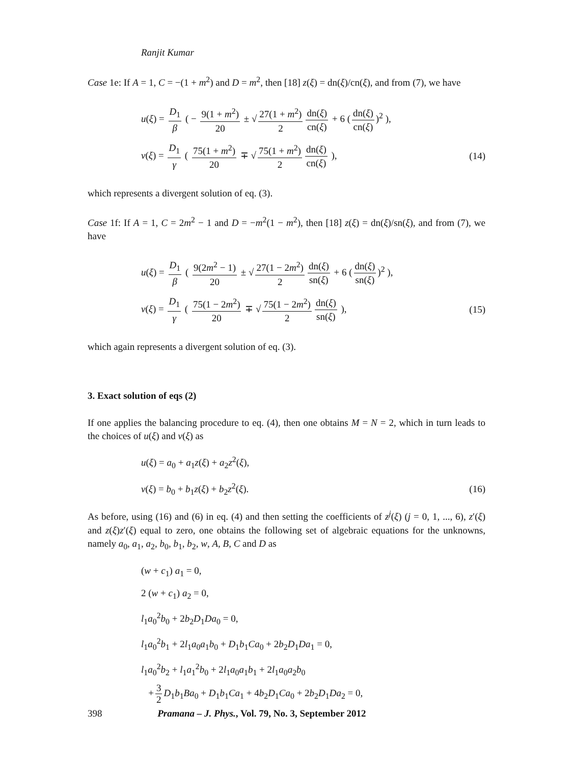Ranjit Kumar
Case 1e: If A = 1, C = −(1 + m<sup>2</sup>) and D = m<sup>2</sup>, then [18] z(ξ) = dn(ξ)/cn(ξ), and from (7), we have
u(ξ) = D<sub>1</sub> β ( − 9(1 + m<sup>2</sup>) 20 ± √ 27(1 + m<sup>2</sup>) 2 dn(ξ) cn(ξ) + 6 (dn(ξ) cn(ξ))<sup>2</sup> ),
v(ξ) = D<sub>1</sub> γ ( 75(1 + m<sup>2</sup>) 20 ∓ √ 75(1 + m<sup>2</sup>) 2 dn(ξ) cn(ξ) ), (14)
which represents a divergent solution of eq. (3).
Case 1f: If A = 1, C = 2m<sup>2</sup> − 1 and D = −m<sup>2</sup>(1 − m<sup>2</sup>), then [18] z(ξ) = dn(ξ)/sn(ξ), and from (7), we have
u(ξ) = D<sub>1</sub> β ( 9(2m<sup>2</sup> − 1) 20 ± √ 27(1 − 2m<sup>2</sup>) 2 dn(ξ) sn(ξ) + 6 (dn(ξ) sn(ξ))<sup>2</sup> ),
v(ξ) = D<sub>1</sub> γ ( 75(1 − 2m<sup>2</sup>) 20 ∓ √ 75(1 − 2m<sup>2</sup>) 2 dn(ξ) sn(ξ) ), (15)
which again represents a divergent solution of eq. (3).
3. Exact solution of eqs (2)
If one applies the balancing procedure to eq. (4), then one obtains M = N = 2, which in turn leads to the choices of u(ξ) and v(ξ) as
u(ξ) = a<sub>0</sub> + a<sub>1</sub>z(ξ) + a<sub>2</sub>z<sup>2</sup>(ξ),
v(ξ) = b<sub>0</sub> + b<sub>1</sub>z(ξ) + b<sub>2</sub>z<sup>2</sup>(ξ). (16)
As before, using (16) and (6) in eq. (4) and then setting the coefficients of z<sup>j</sup>(ξ) (j = 0, 1, ..., 6), z′(ξ) and z(ξ)z′(ξ) equal to zero, one obtains the following set of algebraic equations for the unknowns, namely a<sub>0</sub>, a<sub>1</sub>, a<sub>2</sub>, b<sub>0</sub>, b<sub>1</sub>, b<sub>2</sub>, w, A, B, C and D as
(w + c<sub>1</sub>) a<sub>1</sub> = 0,
2 (w + c<sub>1</sub>) a<sub>2</sub> = 0,
l<sub>1</sub>a<sub>0</sub><sup>2</sup>b<sub>0</sub> + 2b<sub>2</sub>D<sub>1</sub>Da<sub>0</sub> = 0,
l<sub>1</sub>a<sub>0</sub><sup>2</sup>b<sub>1</sub> + 2l<sub>1</sub>a<sub>0</sub>a<sub>1</sub>b<sub>0</sub> + D<sub>1</sub>b<sub>1</sub>Ca<sub>0</sub> + 2b<sub>2</sub>D<sub>1</sub>Da<sub>1</sub> = 0,
l<sub>1</sub>a<sub>0</sub><sup>2</sup>b<sub>2</sub> + l<sub>1</sub>a<sub>1</sub><sup>2</sup>b<sub>0</sub> + 2l<sub>1</sub>a<sub>0</sub>a<sub>1</sub>b<sub>1</sub> + 2l<sub>1</sub>a<sub>0</sub>a<sub>2</sub>b<sub>0</sub>
+ 3 2 D<sub>1</sub>b<sub>1</sub>Ba<sub>0</sub> + D<sub>1</sub>b<sub>1</sub>Ca<sub>1</sub> + 4b<sub>2</sub>D<sub>1</sub>Ca<sub>0</sub> + 2b<sub>2</sub>D<sub>1</sub>Da<sub>2</sub> = 0,
398 Pramana – J. Phys., Vol. 79, No. 3, September 2012